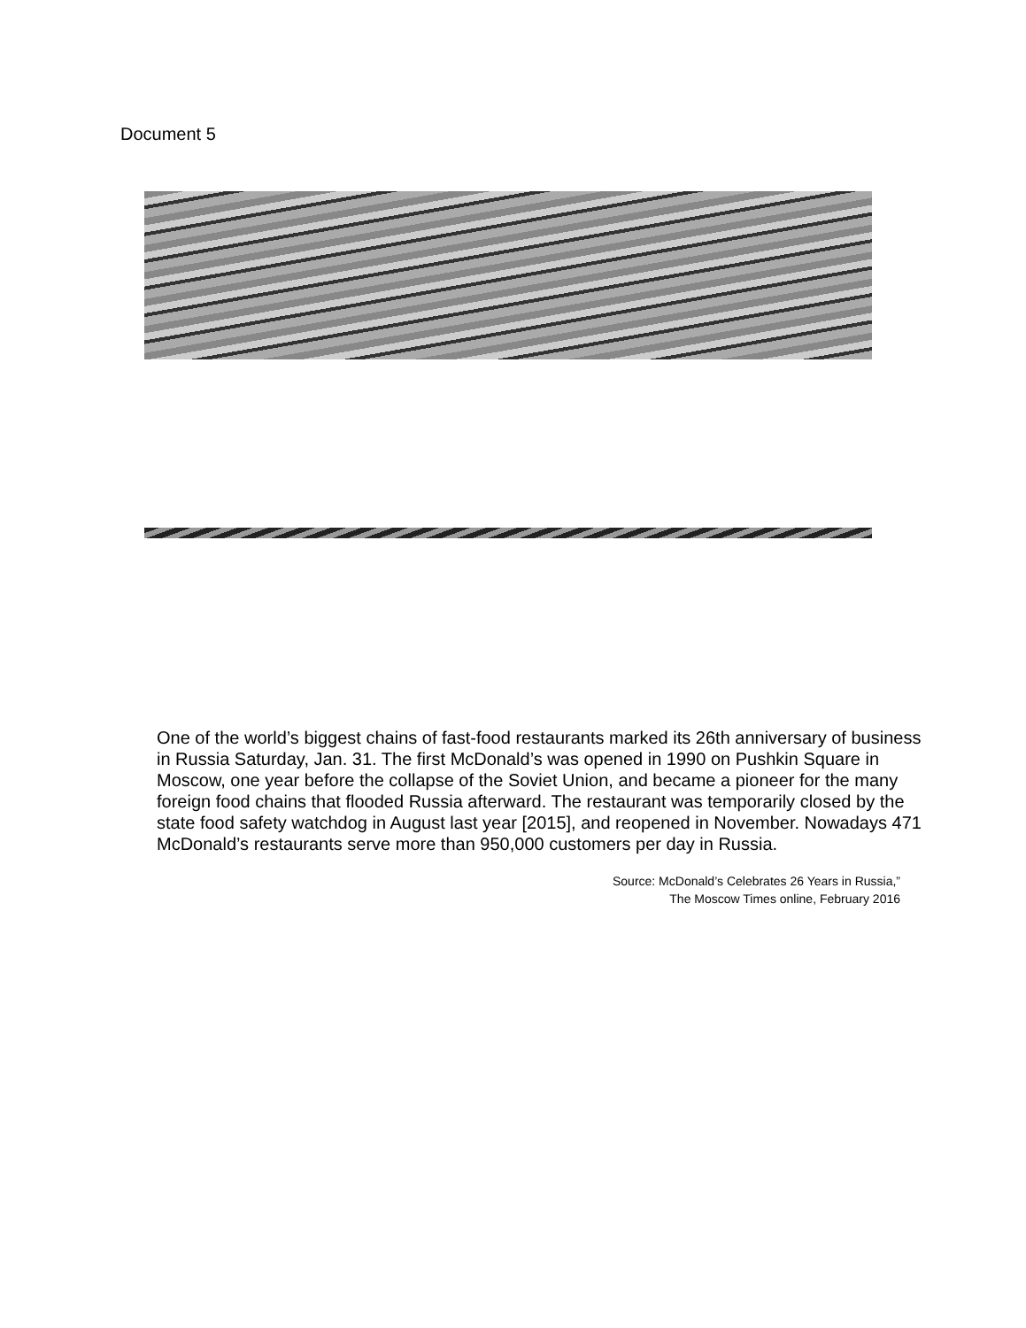Document 5
One of the world’s biggest chains of fast-food restaurants marked its 26th anniversary of business in Russia Saturday, Jan. 31. The first McDonald’s was opened in 1990 on Pushkin Square in Moscow, one year before the collapse of the Soviet Union, and became a pioneer for the many foreign food chains that flooded Russia afterward. The restaurant was temporarily closed by the state food safety watchdog in August last year [2015], and reopened in November. Nowadays 471 McDonald’s restaurants serve more than 950,000 customers per day in Russia.
Source: McDonald’s Celebrates 26 Years in Russia,”
The Moscow Times online, February 2016